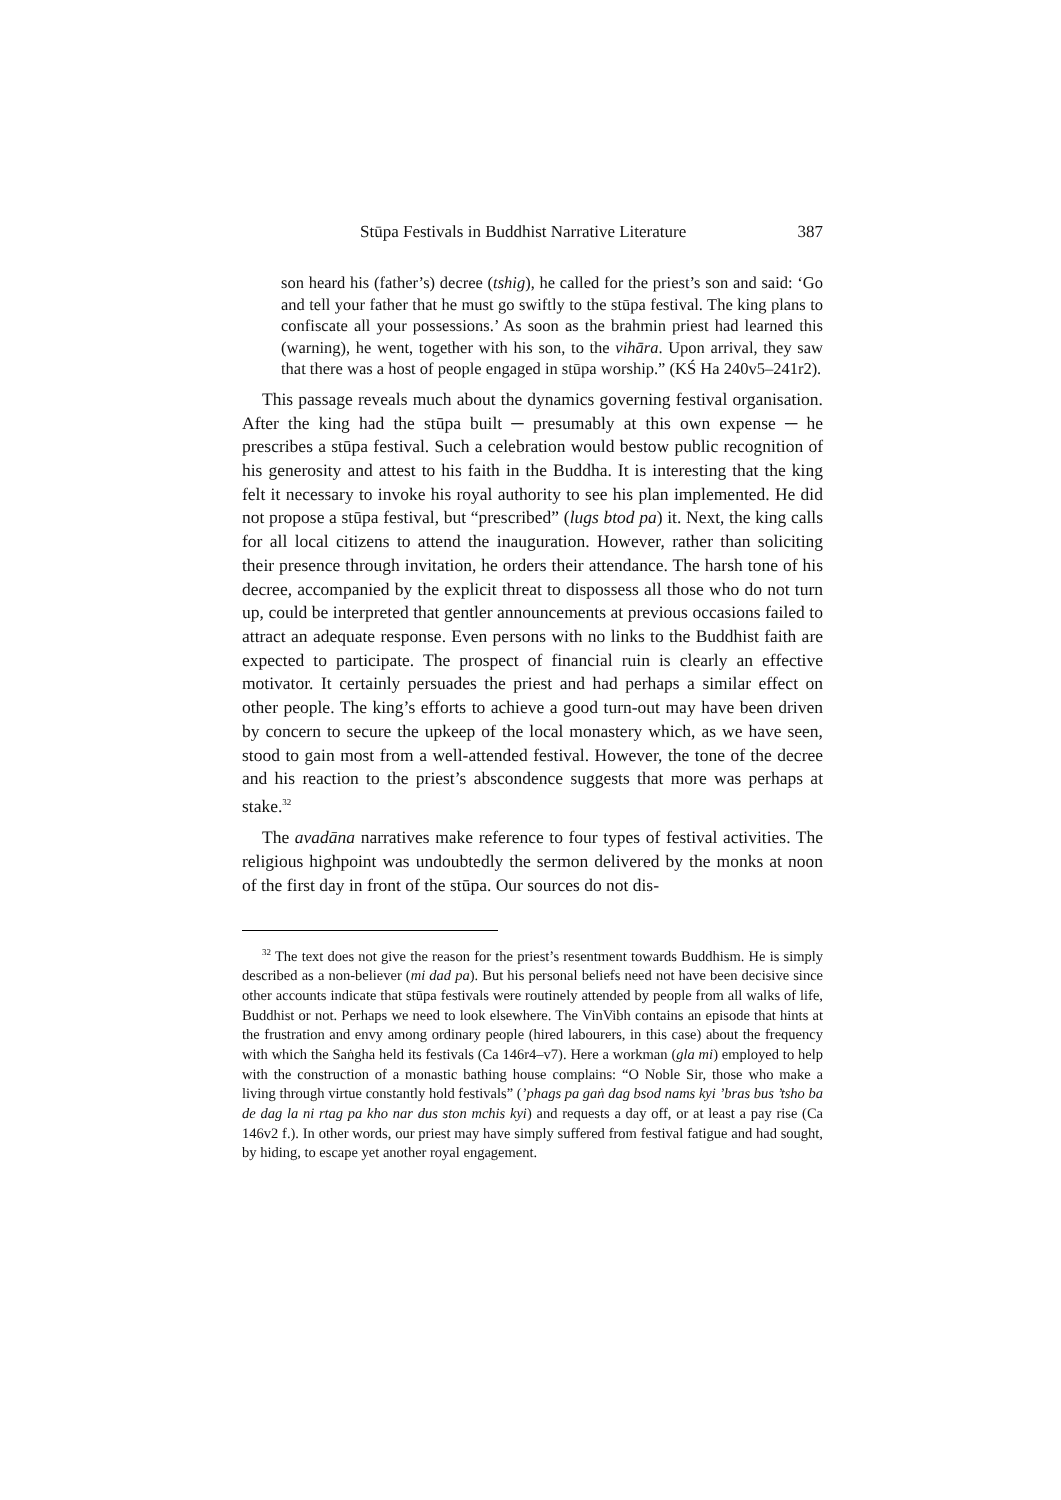Stūpa Festivals in Buddhist Narrative Literature 387
son heard his (father’s) decree (tshig), he called for the priest’s son and said: ‘Go and tell your father that he must go swiftly to the stūpa festival. The king plans to confiscate all your possessions.’ As soon as the brahmin priest had learned this (warning), he went, together with his son, to the vihāra. Upon arrival, they saw that there was a host of people engaged in stūpa worship.” (KŚ Ha 240v5‒241r2).
This passage reveals much about the dynamics governing festival organisation. After the king had the stūpa built ─ presumably at this own expense ─ he prescribes a stūpa festival. Such a celebration would bestow public recognition of his generosity and attest to his faith in the Buddha. It is interesting that the king felt it necessary to invoke his royal authority to see his plan implemented. He did not propose a stūpa festival, but “prescribed” (lugs btod pa) it. Next, the king calls for all local citizens to attend the inauguration. However, rather than soliciting their presence through invitation, he orders their attendance. The harsh tone of his decree, accompanied by the explicit threat to dispossess all those who do not turn up, could be interpreted that gentler announcements at previous occasions failed to attract an adequate response. Even persons with no links to the Buddhist faith are expected to participate. The prospect of financial ruin is clearly an effective motivator. It certainly persuades the priest and had perhaps a similar effect on other people. The king’s efforts to achieve a good turn-out may have been driven by concern to secure the upkeep of the local monastery which, as we have seen, stood to gain most from a well-attended festival. However, the tone of the decree and his reaction to the priest’s abscondence suggests that more was perhaps at stake.<sup>32</sup>
The avadāna narratives make reference to four types of festival activities. The religious highpoint was undoubtedly the sermon delivered by the monks at noon of the first day in front of the stūpa. Our sources do not dis-
<sup>32</sup> The text does not give the reason for the priest’s resentment towards Buddhism. He is simply described as a non-believer (mi dad pa). But his personal beliefs need not have been decisive since other accounts indicate that stūpa festivals were routinely attended by people from all walks of life, Buddhist or not. Perhaps we need to look elsewhere. The VinVibh contains an episode that hints at the frustration and envy among ordinary people (hired labourers, in this case) about the frequency with which the Saṅgha held its festivals (Ca 146r4‒v7). Here a workman (gla mi) employed to help with the construction of a monastic bathing house complains: “O Noble Sir, those who make a living through virtue constantly hold festivals” (’phags pa gaṅ dag bsod nams kyi ’bras bus ’tsho ba de dag la ni rtag pa kho nar dus ston mchis kyi) and requests a day off, or at least a pay rise (Ca 146v2 f.). In other words, our priest may have simply suffered from festival fatigue and had sought, by hiding, to escape yet another royal engagement.